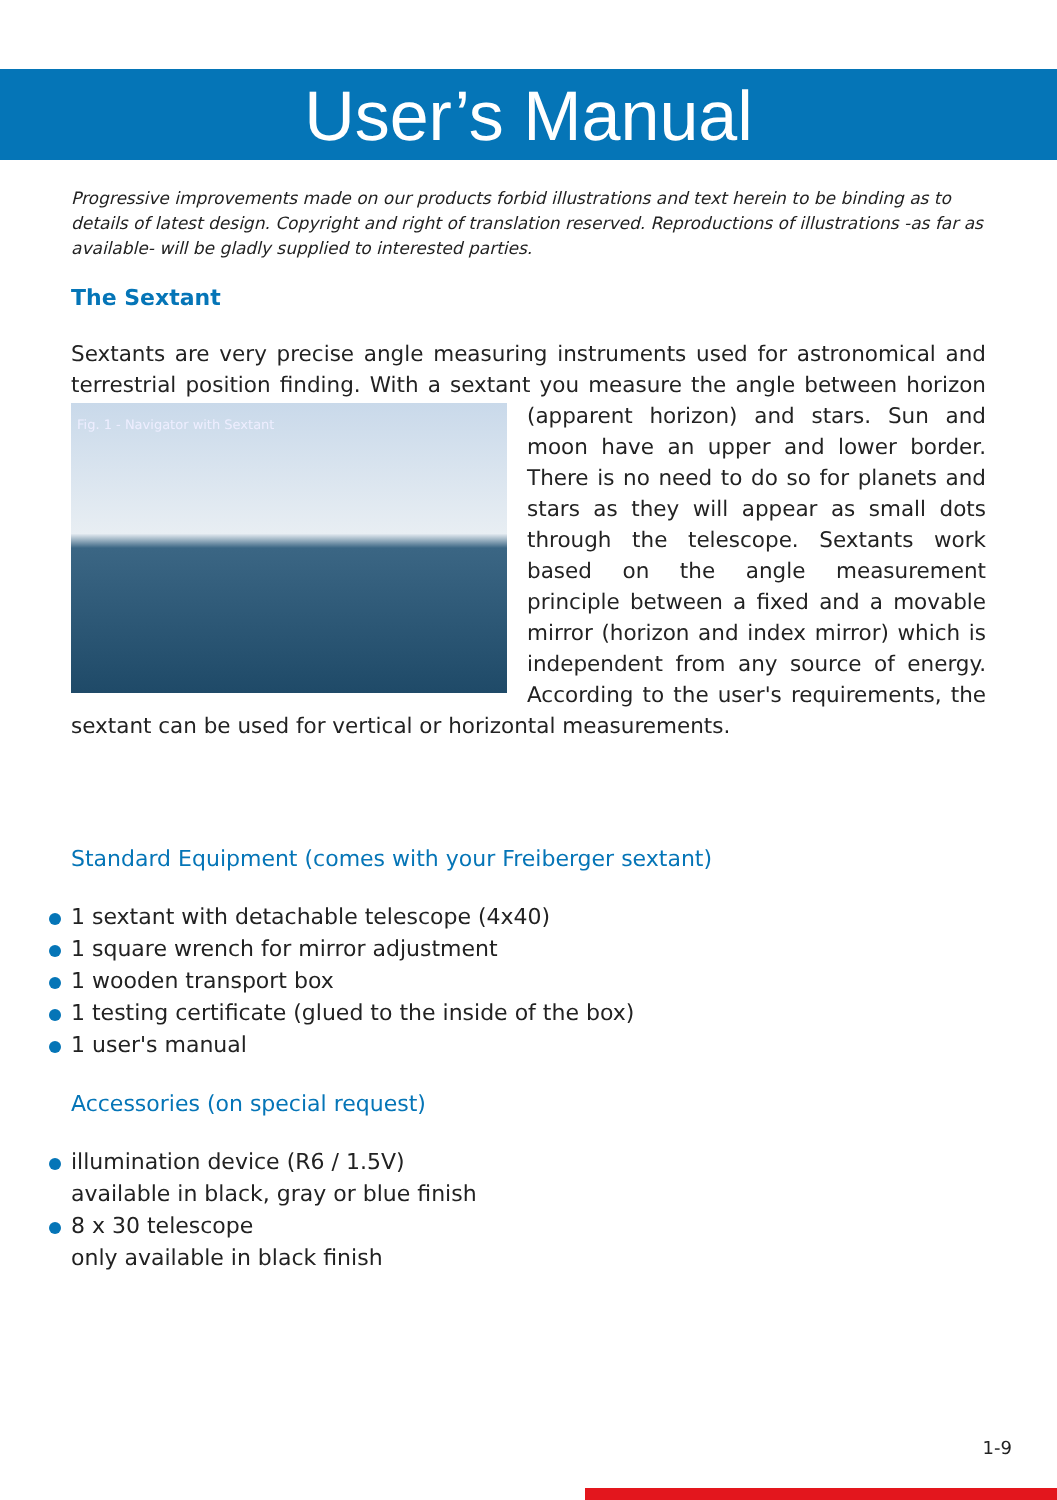User’s Manual
Progressive improvements made on our products forbid illustrations and text herein to be binding as to details of latest design. Copyright and right of translation reserved. Reproductions of illustrations -as far as available- will be gladly supplied to interested parties.
The Sextant
Sextants are very precise angle measuring instruments used for astronomical and terrestrial position finding. With a sextant you measure the angle between horizon Fig. 1 - Navigator with Sextant (apparent horizon) and stars. Sun and moon have an upper and lower border. There is no need to do so for planets and stars as they will appear as small dots through the telescope. Sextants work based on the angle measurement principle between a fixed and a movable mirror (horizon and index mirror) which is independent from any source of energy. According to the user's requirements, the sextant can be used for vertical or horizontal measurements.
Standard Equipment (comes with your Freiberger sextant)
1 sextant with detachable telescope (4x40)
1 square wrench for mirror adjustment
1 wooden transport box
1 testing certificate (glued to the inside of the box)
1 user's manual
Accessories (on special request)
illumination device (R6 / 1.5V)
available in black, gray or blue finish
8 x 30 telescope
only available in black finish
1-9